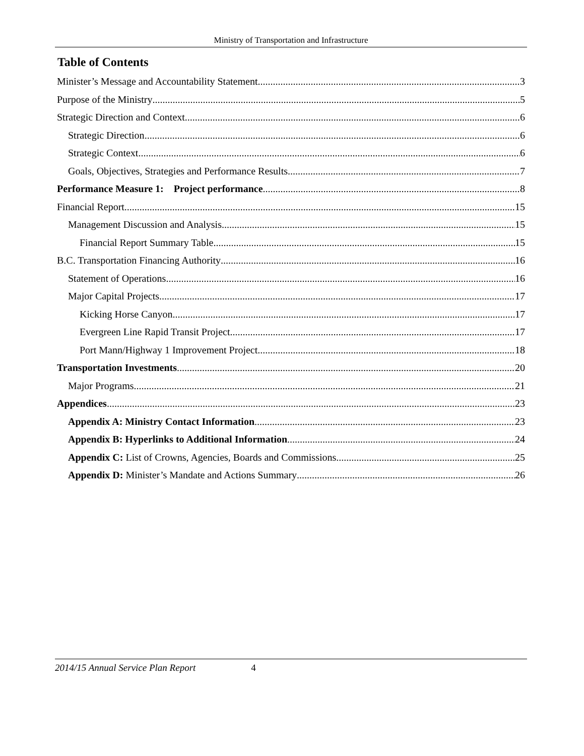Ministry of Transportation and Infrastructure
Table of Contents
Minister’s Message and Accountability Statement 3
Purpose of the Ministry 5
Strategic Direction and Context 6
Strategic Direction 6
Strategic Context 6
Goals, Objectives, Strategies and Performance Results 7
Performance Measure 1: Project performance 8
Financial Report 15
Management Discussion and Analysis 15
Financial Report Summary Table 15
B.C. Transportation Financing Authority 16
Statement of Operations 16
Major Capital Projects 17
Kicking Horse Canyon 17
Evergreen Line Rapid Transit Project 17
Port Mann/Highway 1 Improvement Project 18
Transportation Investments 20
Major Programs 21
Appendices 23
Appendix A: Ministry Contact Information 23
Appendix B: Hyperlinks to Additional Information 24
Appendix C: List of Crowns, Agencies, Boards and Commissions 25
Appendix D: Minister’s Mandate and Actions Summary 26
2014/15 Annual Service Plan Report 4